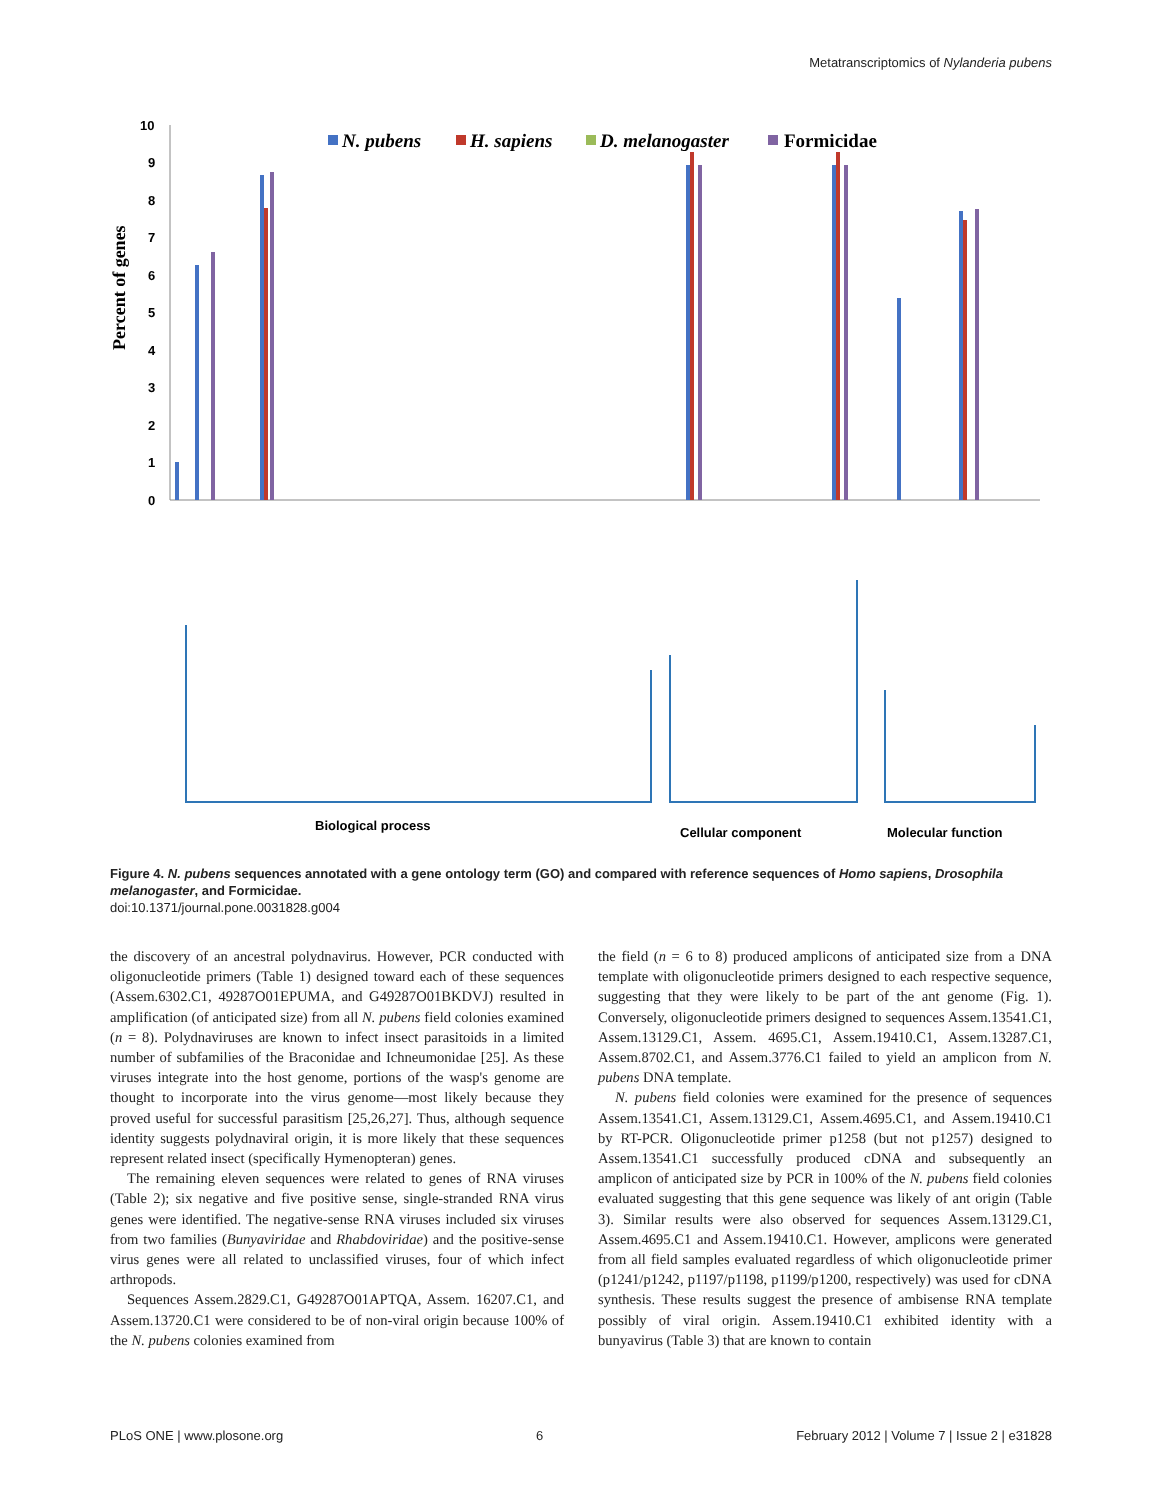Metatranscriptomics of Nylanderia pubens
Percent of genes
10
9
8
7
6
5
4
3
2
1
0
N. pubens
H. sapiens
D. melanogaster
Formicidae
Biological process
Cellular component
Molecular function
Figure 4. N. pubens sequences annotated with a gene ontology term (GO) and compared with reference sequences of Homo sapiens, Drosophila melanogaster, and Formicidae.
doi:10.1371/journal.pone.0031828.g004
the discovery of an ancestral polydnavirus. However, PCR conducted with oligonucleotide primers (Table 1) designed toward each of these sequences (Assem.6302.C1, 49287O01EPUMA, and G49287O01BKDVJ) resulted in amplification (of anticipated size) from all N. pubens field colonies examined (n = 8). Polydnaviruses are known to infect insect parasitoids in a limited number of subfamilies of the Braconidae and Ichneumonidae [25]. As these viruses integrate into the host genome, portions of the wasp's genome are thought to incorporate into the virus genome—most likely because they proved useful for successful parasitism [25,26,27]. Thus, although sequence identity suggests polydnaviral origin, it is more likely that these sequences represent related insect (specifically Hymenopteran) genes.
The remaining eleven sequences were related to genes of RNA viruses (Table 2); six negative and five positive sense, single-stranded RNA virus genes were identified. The negative-sense RNA viruses included six viruses from two families (Bunyaviridae and Rhabdoviridae) and the positive-sense virus genes were all related to unclassified viruses, four of which infect arthropods.
Sequences Assem.2829.C1, G49287O01APTQA, Assem. 16207.C1, and Assem.13720.C1 were considered to be of non-viral origin because 100% of the N. pubens colonies examined from
the field (n = 6 to 8) produced amplicons of anticipated size from a DNA template with oligonucleotide primers designed to each respective sequence, suggesting that they were likely to be part of the ant genome (Fig. 1). Conversely, oligonucleotide primers designed to sequences Assem.13541.C1, Assem.13129.C1, Assem. 4695.C1, Assem.19410.C1, Assem.13287.C1, Assem.8702.C1, and Assem.3776.C1 failed to yield an amplicon from N. pubens DNA template.
N. pubens field colonies were examined for the presence of sequences Assem.13541.C1, Assem.13129.C1, Assem.4695.C1, and Assem.19410.C1 by RT-PCR. Oligonucleotide primer p1258 (but not p1257) designed to Assem.13541.C1 successfully produced cDNA and subsequently an amplicon of anticipated size by PCR in 100% of the N. pubens field colonies evaluated suggesting that this gene sequence was likely of ant origin (Table 3). Similar results were also observed for sequences Assem.13129.C1, Assem.4695.C1 and Assem.19410.C1. However, amplicons were generated from all field samples evaluated regardless of which oligonucleotide primer (p1241/p1242, p1197/p1198, p1199/p1200, respectively) was used for cDNA synthesis. These results suggest the presence of ambisense RNA template possibly of viral origin. Assem.19410.C1 exhibited identity with a bunyavirus (Table 3) that are known to contain
PLoS ONE | www.plosone.org 6 February 2012 | Volume 7 | Issue 2 | e31828